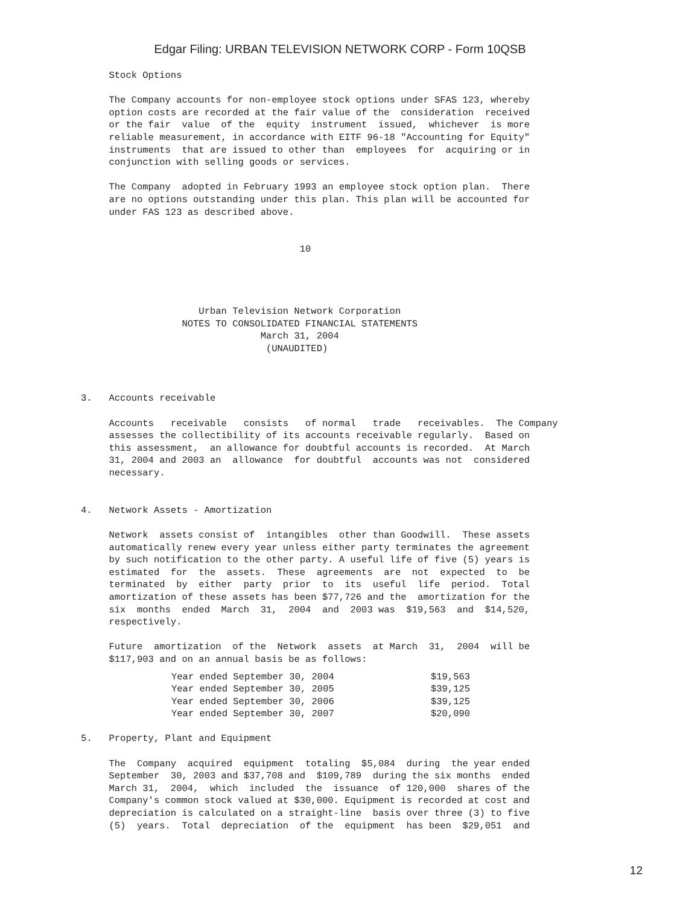Edgar Filing: URBAN TELEVISION NETWORK CORP - Form 10QSB
     Stock Options

     The Company accounts for non-employee stock options under SFAS 123, whereby
     option costs are recorded at the fair value of the  consideration  received
     or the fair  value  of the  equity  instrument  issued,  whichever  is more
     reliable measurement, in accordance with EITF 96-18 "Accounting for Equity"
     instruments  that are issued to other than  employees  for  acquiring or in
     conjunction with selling goods or services.

     The Company  adopted in February 1993 an employee stock option plan.  There
     are no options outstanding under this plan. This plan will be accounted for
     under FAS 123 as described above.


                                       10




                     Urban Television Network Corporation
                  NOTES TO CONSOLIDATED FINANCIAL STATEMENTS
                                March 31, 2004
                                 (UNAUDITED)



3.   Accounts receivable

     Accounts   receivable   consists   of normal   trade   receivables.  The Company
     assesses the collectibility of its accounts receivable regularly.  Based on
     this assessment,  an allowance for doubtful accounts is recorded.  At March
     31, 2004 and 2003 an  allowance  for doubtful  accounts was not  considered
     necessary.


4.   Network Assets - Amortization

     Network  assets consist of  intangibles  other than Goodwill.  These assets
     automatically renew every year unless either party terminates the agreement
     by such notification to the other party. A useful life of five (5) years is
     estimated  for  the  assets.  These  agreements  are  not  expected  to  be
     terminated  by  either  party  prior  to  its  useful  life  period.  Total
     amortization of these assets has been $77,726 and the  amortization for the
     six  months  ended  March  31,  2004  and  2003 was  $19,563  and  $14,520,
     respectively.

     Future  amortization  of the  Network  assets  at March  31,  2004  will be
     $117,903 and on an annual basis be as follows:
| Year ended September 30, 2004 | $19,563 |
| Year ended September 30, 2005 | $39,125 |
| Year ended September 30, 2006 | $39,125 |
| Year ended September 30, 2007 | $20,090 |
5.   Property, Plant and Equipment

     The  Company  acquired  equipment  totaling  $5,084  during  the year ended
     September  30, 2003 and $37,708 and  $109,789  during the six months  ended
     March 31,  2004,  which  included  the  issuance  of 120,000  shares of the
     Company's common stock valued at $30,000. Equipment is recorded at cost and
     depreciation is calculated on a straight-line  basis over three (3) to five
     (5)  years.  Total  depreciation  of the  equipment  has been  $29,051  and
12